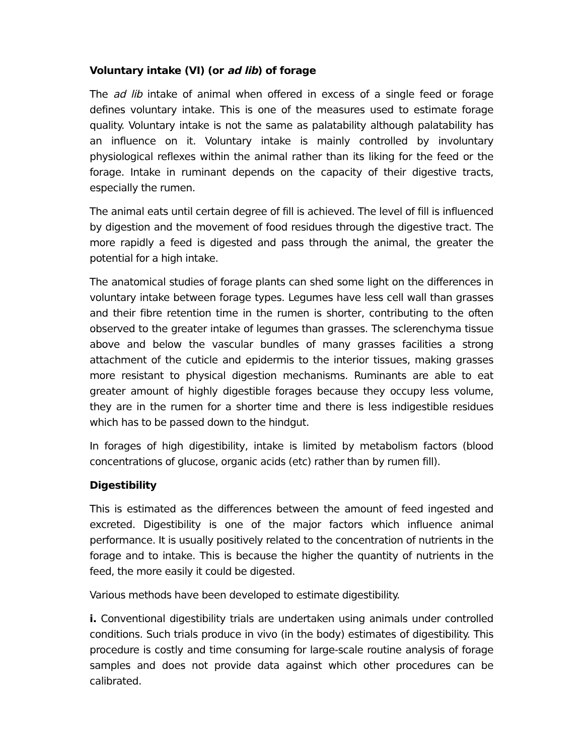Voluntary intake (VI) (or ad lib) of forage
The ad lib intake of animal when offered in excess of a single feed or forage defines voluntary intake. This is one of the measures used to estimate forage quality. Voluntary intake is not the same as palatability although palatability has an influence on it. Voluntary intake is mainly controlled by involuntary physiological reflexes within the animal rather than its liking for the feed or the forage. Intake in ruminant depends on the capacity of their digestive tracts, especially the rumen.
The animal eats until certain degree of fill is achieved. The level of fill is influenced by digestion and the movement of food residues through the digestive tract. The more rapidly a feed is digested and pass through the animal, the greater the potential for a high intake.
The anatomical studies of forage plants can shed some light on the differences in voluntary intake between forage types. Legumes have less cell wall than grasses and their fibre retention time in the rumen is shorter, contributing to the often observed to the greater intake of legumes than grasses. The sclerenchyma tissue above and below the vascular bundles of many grasses facilities a strong attachment of the cuticle and epidermis to the interior tissues, making grasses more resistant to physical digestion mechanisms. Ruminants are able to eat greater amount of highly digestible forages because they occupy less volume, they are in the rumen for a shorter time and there is less indigestible residues which has to be passed down to the hindgut.
In forages of high digestibility, intake is limited by metabolism factors (blood concentrations of glucose, organic acids (etc) rather than by rumen fill).
Digestibility
This is estimated as the differences between the amount of feed ingested and excreted. Digestibility is one of the major factors which influence animal performance. It is usually positively related to the concentration of nutrients in the forage and to intake. This is because the higher the quantity of nutrients in the feed, the more easily it could be digested.
Various methods have been developed to estimate digestibility.
i. Conventional digestibility trials are undertaken using animals under controlled conditions. Such trials produce in vivo (in the body) estimates of digestibility. This procedure is costly and time consuming for large-scale routine analysis of forage samples and does not provide data against which other procedures can be calibrated.